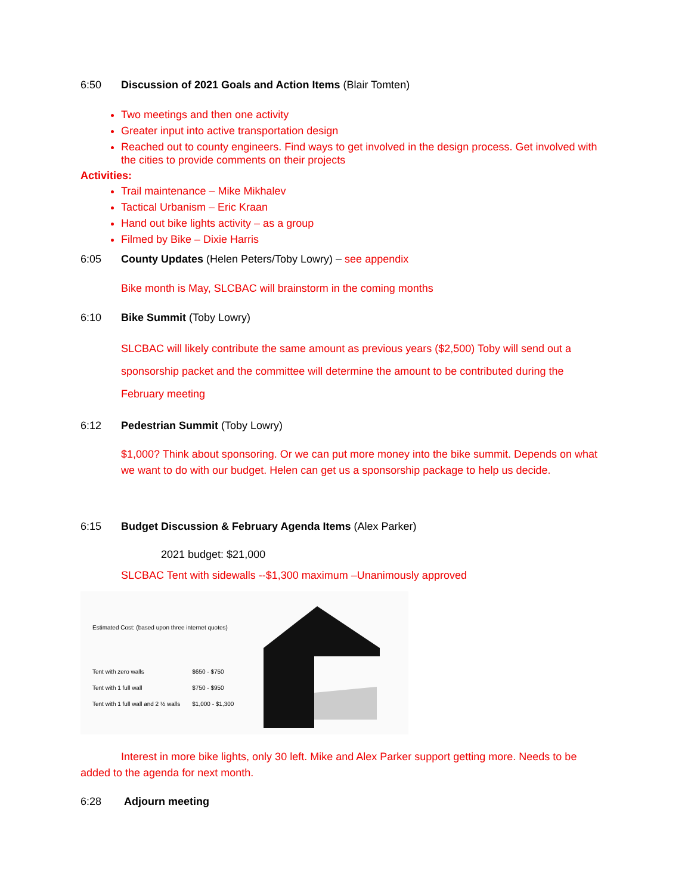6:50 Discussion of 2021 Goals and Action Items (Blair Tomten)
Two meetings and then one activity
Greater input into active transportation design
Reached out to county engineers. Find ways to get involved in the design process. Get involved with the cities to provide comments on their projects
Activities:
Trail maintenance – Mike Mikhalev
Tactical Urbanism – Eric Kraan
Hand out bike lights activity – as a group
Filmed by Bike – Dixie Harris
6:05 County Updates (Helen Peters/Toby Lowry) – see appendix
Bike month is May, SLCBAC will brainstorm in the coming months
6:10 Bike Summit (Toby Lowry)
SLCBAC will likely contribute the same amount as previous years ($2,500) Toby will send out a sponsorship packet and the committee will determine the amount to be contributed during the February meeting
6:12 Pedestrian Summit (Toby Lowry)
$1,000? Think about sponsoring. Or we can put more money into the bike summit. Depends on what we want to do with our budget. Helen can get us a sponsorship package to help us decide.
6:15 Budget Discussion & February Agenda Items (Alex Parker)
2021 budget: $21,000
SLCBAC Tent with sidewalls --$1,300 maximum –Unanimously approved
Estimated Cost: (based upon three internet quotes)
| Tent with zero walls | $650 - $750 |
| Tent with 1 full wall | $750 - $950 |
| Tent with 1 full wall and 2 ½ walls | $1,000 - $1,300 |
Interest in more bike lights, only 30 left. Mike and Alex Parker support getting more. Needs to be added to the agenda for next month.
6:28 Adjourn meeting